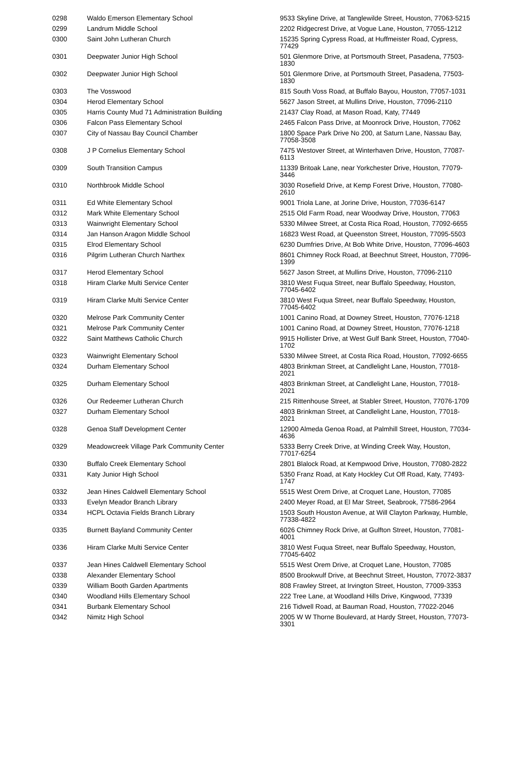| 0298 | Waldo Emerson Elementary School | 9533 Skyline Drive, at Tanglewilde Street, Houston, 77063-5215 |
| 0299 | Landrum Middle School | 2202 Ridgecrest Drive, at Vogue Lane, Houston, 77055-1212 |
| 0300 | Saint John Lutheran Church | 15235 Spring Cypress Road, at Huffmeister Road, Cypress, 77429 |
| 0301 | Deepwater Junior High School | 501 Glenmore Drive, at Portsmouth Street, Pasadena, 77503-1830 |
| 0302 | Deepwater Junior High School | 501 Glenmore Drive, at Portsmouth Street, Pasadena, 77503-1830 |
| 0303 | The Vosswood | 815 South Voss Road, at Buffalo Bayou, Houston, 77057-1031 |
| 0304 | Herod Elementary School | 5627 Jason Street, at Mullins Drive, Houston, 77096-2110 |
| 0305 | Harris County Mud 71 Administration Building | 21437 Clay Road, at Mason Road, Katy, 77449 |
| 0306 | Falcon Pass Elementary School | 2465 Falcon Pass Drive, at Moonrock Drive, Houston, 77062 |
| 0307 | City of Nassau Bay Council Chamber | 1800 Space Park Drive No 200, at Saturn Lane, Nassau Bay, 77058-3508 |
| 0308 | J P Cornelius Elementary School | 7475 Westover Street, at Winterhaven Drive, Houston, 77087-6113 |
| 0309 | South Transition Campus | 11339 Britoak Lane, near Yorkchester Drive, Houston, 77079-3446 |
| 0310 | Northbrook Middle School | 3030 Rosefield Drive, at Kemp Forest Drive, Houston, 77080-2610 |
| 0311 | Ed White Elementary School | 9001 Triola Lane, at Jorine Drive, Houston, 77036-6147 |
| 0312 | Mark White Elementary School | 2515 Old Farm Road, near Woodway Drive, Houston, 77063 |
| 0313 | Wainwright Elementary School | 5330 Milwee Street, at Costa Rica Road, Houston, 77092-6655 |
| 0314 | Jan Hanson Aragon Middle School | 16823 West Road, at Queenston Street, Houston, 77095-5503 |
| 0315 | Elrod Elementary School | 6230 Dumfries Drive, At Bob White Drive, Houston, 77096-4603 |
| 0316 | Pilgrim Lutheran Church Narthex | 8601 Chimney Rock Road, at Beechnut Street, Houston, 77096-1399 |
| 0317 | Herod Elementary School | 5627 Jason Street, at Mullins Drive, Houston, 77096-2110 |
| 0318 | Hiram Clarke Multi Service Center | 3810 West Fuqua Street, near Buffalo Speedway, Houston, 77045-6402 |
| 0319 | Hiram Clarke Multi Service Center | 3810 West Fuqua Street, near Buffalo Speedway, Houston, 77045-6402 |
| 0320 | Melrose Park Community Center | 1001 Canino Road, at Downey Street, Houston, 77076-1218 |
| 0321 | Melrose Park Community Center | 1001 Canino Road, at Downey Street, Houston, 77076-1218 |
| 0322 | Saint Matthews Catholic Church | 9915 Hollister Drive, at West Gulf Bank Street, Houston, 77040-1702 |
| 0323 | Wainwright Elementary School | 5330 Milwee Street, at Costa Rica Road, Houston, 77092-6655 |
| 0324 | Durham Elementary School | 4803 Brinkman Street, at Candlelight Lane, Houston, 77018-2021 |
| 0325 | Durham Elementary School | 4803 Brinkman Street, at Candlelight Lane, Houston, 77018-2021 |
| 0326 | Our Redeemer Lutheran Church | 215 Rittenhouse Street, at Stabler Street, Houston, 77076-1709 |
| 0327 | Durham Elementary School | 4803 Brinkman Street, at Candlelight Lane, Houston, 77018-2021 |
| 0328 | Genoa Staff Development Center | 12900 Almeda Genoa Road, at Palmhill Street, Houston, 77034-4636 |
| 0329 | Meadowcreek Village Park Community Center | 5333 Berry Creek Drive, at Winding Creek Way, Houston, 77017-6254 |
| 0330 | Buffalo Creek Elementary School | 2801 Blalock Road, at Kempwood Drive, Houston, 77080-2822 |
| 0331 | Katy Junior High School | 5350 Franz Road, at Katy Hockley Cut Off Road, Katy, 77493-1747 |
| 0332 | Jean Hines Caldwell Elementary School | 5515 West Orem Drive, at Croquet Lane, Houston, 77085 |
| 0333 | Evelyn Meador Branch Library | 2400 Meyer Road, at El Mar Street, Seabrook, 77586-2964 |
| 0334 | HCPL Octavia Fields Branch Library | 1503 South Houston Avenue, at Will Clayton Parkway, Humble, 77338-4822 |
| 0335 | Burnett Bayland Community Center | 6026 Chimney Rock Drive, at Gulfton Street, Houston, 77081-4001 |
| 0336 | Hiram Clarke Multi Service Center | 3810 West Fuqua Street, near Buffalo Speedway, Houston, 77045-6402 |
| 0337 | Jean Hines Caldwell Elementary School | 5515 West Orem Drive, at Croquet Lane, Houston, 77085 |
| 0338 | Alexander Elementary School | 8500 Brookwulf Drive, at Beechnut Street, Houston, 77072-3837 |
| 0339 | William Booth Garden Apartments | 808 Frawley Street, at Irvington Street, Houston, 77009-3353 |
| 0340 | Woodland Hills Elementary School | 222 Tree Lane, at Woodland Hills Drive, Kingwood, 77339 |
| 0341 | Burbank Elementary School | 216 Tidwell Road, at Bauman Road, Houston, 77022-2046 |
| 0342 | Nimitz High School | 2005 W W Thorne Boulevard, at Hardy Street, Houston, 77073-3301 |